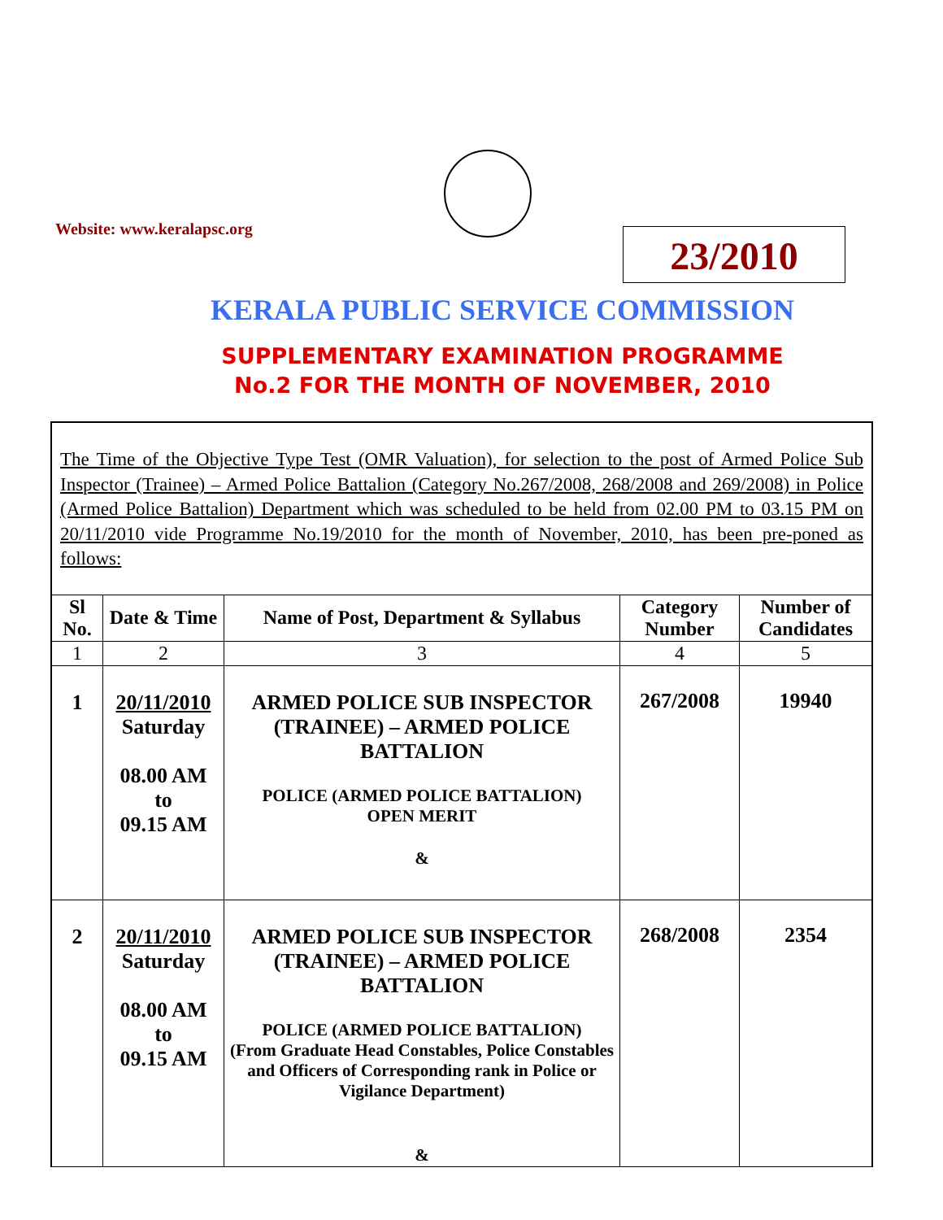Website: www.keralapsc.org 23/2010
KERALA PUBLIC SERVICE COMMISSION
SUPPLEMENTARY EXAMINATION PROGRAMME
No.2 FOR THE MONTH OF NOVEMBER, 2010
The Time of the Objective Type Test (OMR Valuation), for selection to the post of Armed Police Sub Inspector (Trainee) – Armed Police Battalion (Category No.267/2008, 268/2008 and 269/2008) in Police (Armed Police Battalion) Department which was scheduled to be held from 02.00 PM to 03.15 PM on 20/11/2010 vide Programme No.19/2010 for the month of November, 2010, has been pre-poned as follows:
| Sl No. | Date & Time | Name of Post, Department & Syllabus | Category Number | Number of Candidates |
| --- | --- | --- | --- | --- |
| 1 | 2 | 3 | 4 | 5 |
| 1 | 20/11/2010 Saturday 08.00 AM to 09.15 AM | ARMED POLICE SUB INSPECTOR (TRAINEE) – ARMED POLICE BATTALION POLICE (ARMED POLICE BATTALION) OPEN MERIT & | 267/2008 | 19940 |
| 2 | 20/11/2010 Saturday 08.00 AM to 09.15 AM | ARMED POLICE SUB INSPECTOR (TRAINEE) – ARMED POLICE BATTALION POLICE (ARMED POLICE BATTALION) (From Graduate Head Constables, Police Constables and Officers of Corresponding rank in Police or Vigilance Department) & | 268/2008 | 2354 |